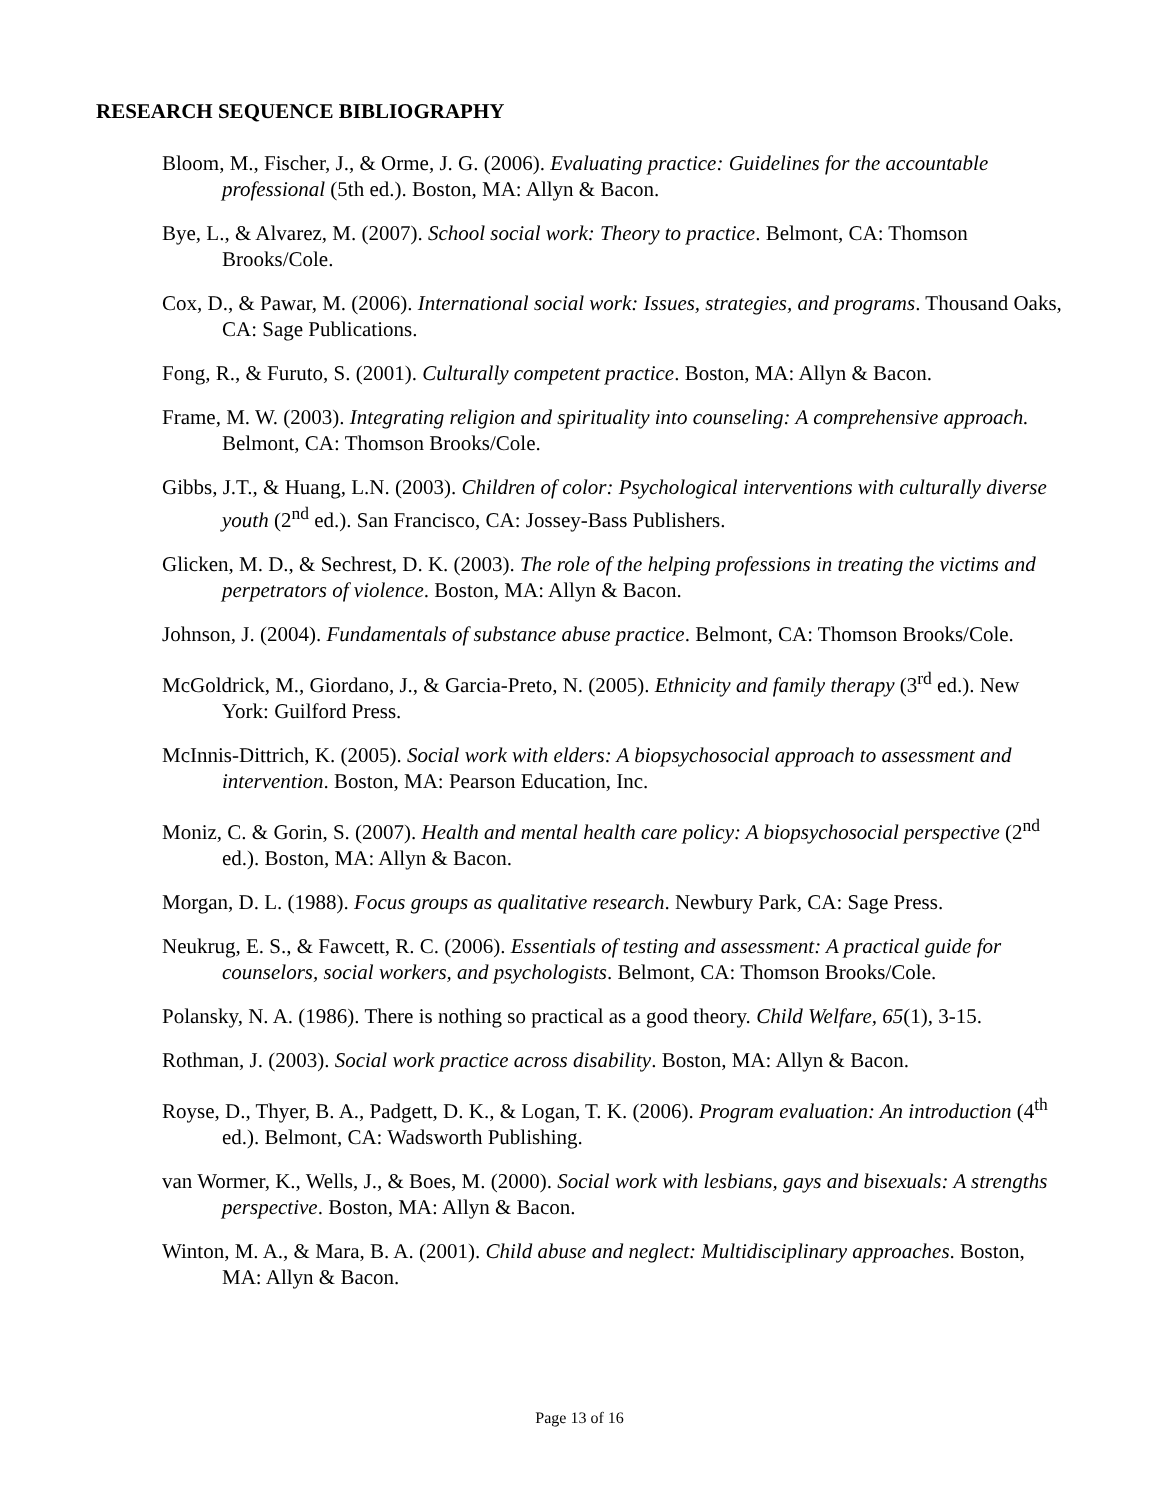RESEARCH SEQUENCE BIBLIOGRAPHY
Bloom, M., Fischer, J., & Orme, J. G. (2006). Evaluating practice: Guidelines for the accountable professional (5th ed.). Boston, MA: Allyn & Bacon.
Bye, L., & Alvarez, M. (2007). School social work: Theory to practice. Belmont, CA: Thomson Brooks/Cole.
Cox, D., & Pawar, M. (2006). International social work: Issues, strategies, and programs. Thousand Oaks, CA: Sage Publications.
Fong, R., & Furuto, S. (2001). Culturally competent practice. Boston, MA: Allyn & Bacon.
Frame, M. W. (2003). Integrating religion and spirituality into counseling: A comprehensive approach. Belmont, CA: Thomson Brooks/Cole.
Gibbs, J.T., & Huang, L.N. (2003). Children of color: Psychological interventions with culturally diverse youth (2<sup>nd</sup> ed.). San Francisco, CA: Jossey-Bass Publishers.
Glicken, M. D., & Sechrest, D. K. (2003). The role of the helping professions in treating the victims and perpetrators of violence. Boston, MA: Allyn & Bacon.
Johnson, J. (2004). Fundamentals of substance abuse practice. Belmont, CA: Thomson Brooks/Cole.
McGoldrick, M., Giordano, J., & Garcia-Preto, N. (2005). Ethnicity and family therapy (3<sup>rd</sup> ed.). New York: Guilford Press.
McInnis-Dittrich, K. (2005). Social work with elders: A biopsychosocial approach to assessment and intervention. Boston, MA: Pearson Education, Inc.
Moniz, C. & Gorin, S. (2007). Health and mental health care policy: A biopsychosocial perspective (2<sup>nd</sup> ed.). Boston, MA: Allyn & Bacon.
Morgan, D. L. (1988). Focus groups as qualitative research. Newbury Park, CA: Sage Press.
Neukrug, E. S., & Fawcett, R. C. (2006). Essentials of testing and assessment: A practical guide for counselors, social workers, and psychologists. Belmont, CA: Thomson Brooks/Cole.
Polansky, N. A. (1986). There is nothing so practical as a good theory. Child Welfare, 65(1), 3-15.
Rothman, J. (2003). Social work practice across disability. Boston, MA: Allyn & Bacon.
Royse, D., Thyer, B. A., Padgett, D. K., & Logan, T. K. (2006). Program evaluation: An introduction (4<sup>th</sup> ed.). Belmont, CA: Wadsworth Publishing.
van Wormer, K., Wells, J., & Boes, M. (2000). Social work with lesbians, gays and bisexuals: A strengths perspective. Boston, MA: Allyn & Bacon.
Winton, M. A., & Mara, B. A. (2001). Child abuse and neglect: Multidisciplinary approaches. Boston, MA: Allyn & Bacon.
Page 13 of 16